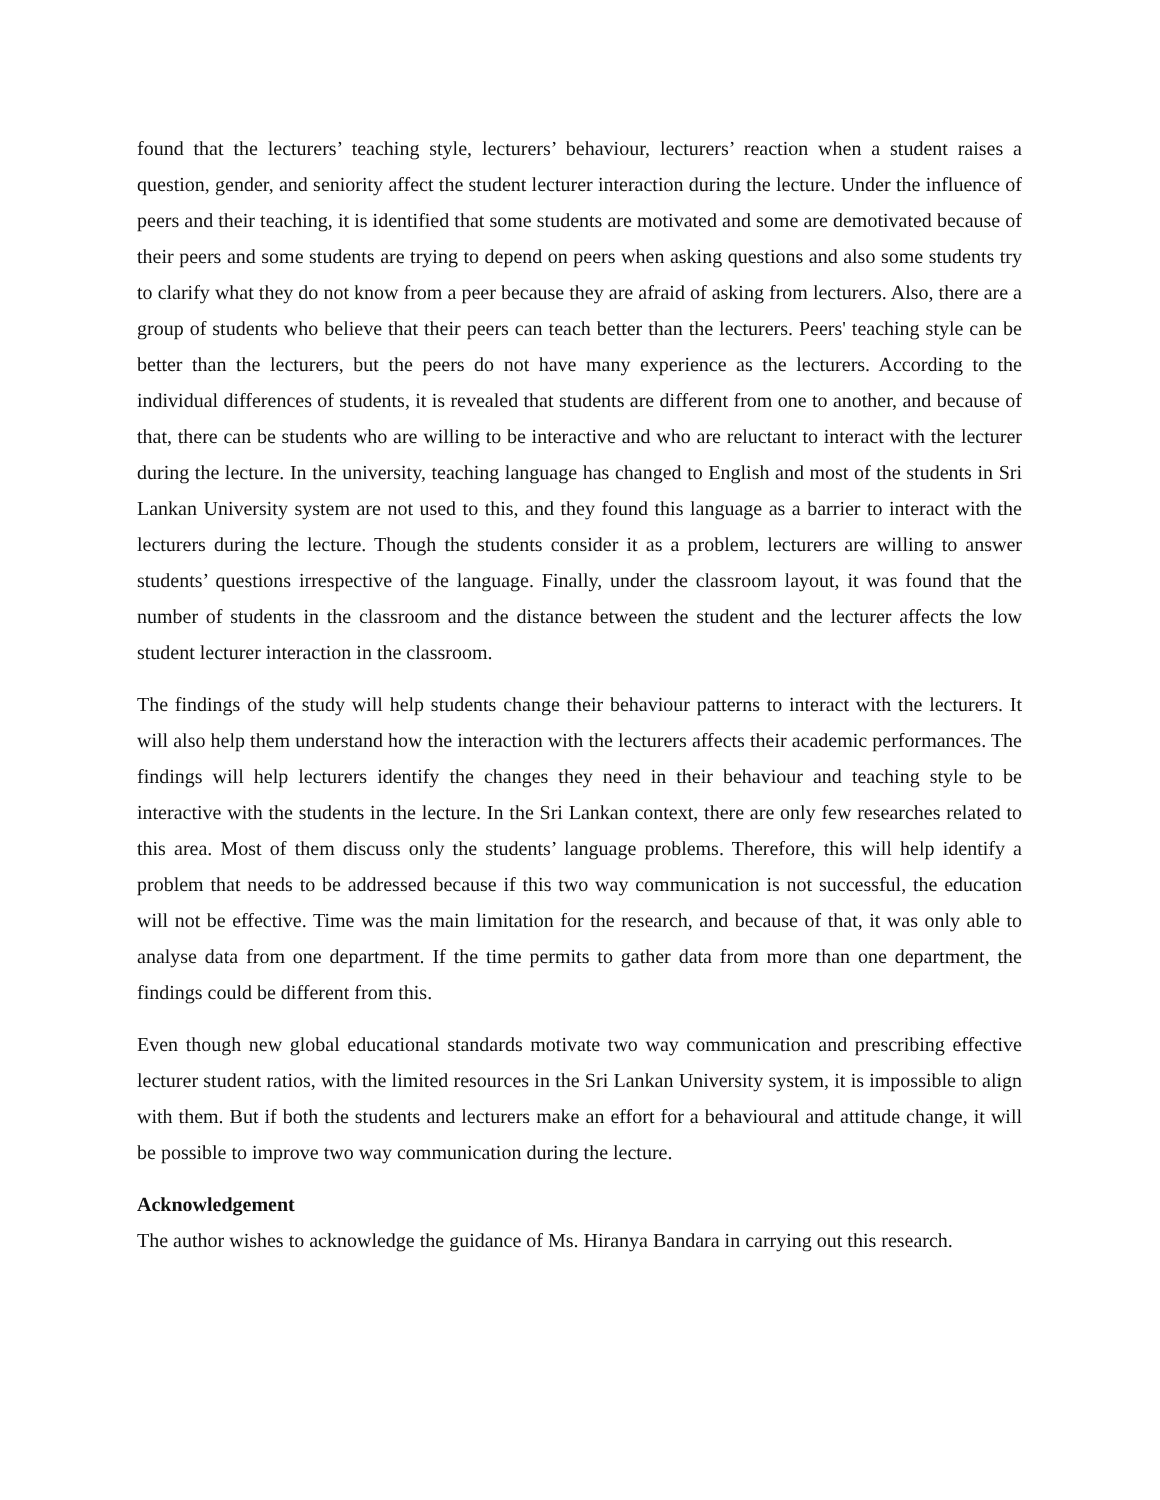found that the lecturers’ teaching style, lecturers’ behaviour, lecturers’ reaction when a student raises a question, gender, and seniority affect the student lecturer interaction during the lecture. Under the influence of peers and their teaching, it is identified that some students are motivated and some are demotivated because of their peers and some students are trying to depend on peers when asking questions and also some students try to clarify what they do not know from a peer because they are afraid of asking from lecturers. Also, there are a group of students who believe that their peers can teach better than the lecturers. Peers' teaching style can be better than the lecturers, but the peers do not have many experience as the lecturers. According to the individual differences of students, it is revealed that students are different from one to another, and because of that, there can be students who are willing to be interactive and who are reluctant to interact with the lecturer during the lecture. In the university, teaching language has changed to English and most of the students in Sri Lankan University system are not used to this, and they found this language as a barrier to interact with the lecturers during the lecture. Though the students consider it as a problem, lecturers are willing to answer students’ questions irrespective of the language. Finally, under the classroom layout, it was found that the number of students in the classroom and the distance between the student and the lecturer affects the low student lecturer interaction in the classroom.
The findings of the study will help students change their behaviour patterns to interact with the lecturers. It will also help them understand how the interaction with the lecturers affects their academic performances. The findings will help lecturers identify the changes they need in their behaviour and teaching style to be interactive with the students in the lecture. In the Sri Lankan context, there are only few researches related to this area. Most of them discuss only the students’ language problems. Therefore, this will help identify a problem that needs to be addressed because if this two way communication is not successful, the education will not be effective. Time was the main limitation for the research, and because of that, it was only able to analyse data from one department. If the time permits to gather data from more than one department, the findings could be different from this.
Even though new global educational standards motivate two way communication and prescribing effective lecturer student ratios, with the limited resources in the Sri Lankan University system, it is impossible to align with them. But if both the students and lecturers make an effort for a behavioural and attitude change, it will be possible to improve two way communication during the lecture.
Acknowledgement
The author wishes to acknowledge the guidance of Ms. Hiranya Bandara in carrying out this research.